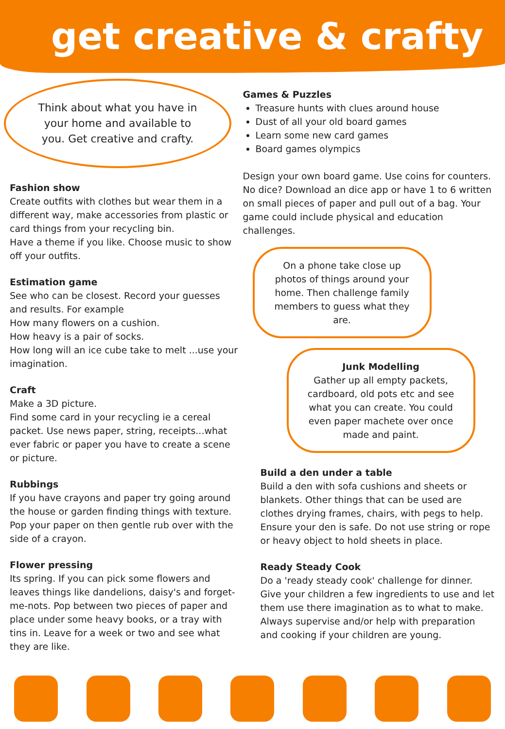get creative & crafty
Think about what you have in your home and available to you. Get creative and crafty.
Fashion show
Create outfits with clothes but wear them in a different way, make accessories from plastic or card things from your recycling bin.
Have a theme if you like. Choose music to show off your outfits.
Estimation game
See who can be closest. Record your guesses and results. For example
How many flowers on a cushion.
How heavy is a pair of socks.
How long will an ice cube take to melt ...use your imagination.
Craft
Make a 3D picture.
Find some card in your recycling ie a cereal packet. Use news paper, string, receipts...what ever fabric or paper you have to create a scene or picture.
Rubbings
If you have crayons and paper try going around the house or garden finding things with texture. Pop your paper on then gentle rub over with the side of a crayon.
Flower pressing
Its spring. If you can pick some flowers and leaves things like dandelions, daisy's and forget-me-nots. Pop between two pieces of paper and place under some heavy books, or a tray with tins in. Leave for a week or two and see what they are like.
Games & Puzzles
Treasure hunts with clues around house
Dust of all your old board games
Learn some new card games
Board games olympics
Design your own board game. Use coins for counters. No dice? Download an dice app or have 1 to 6 written on small pieces of paper and pull out of a bag. Your game could include physical and education challenges.
On a phone take close up photos of things around your home. Then challenge family members to guess what they are.
Junk Modelling
Gather up all empty packets, cardboard, old pots etc and see what you can create. You could even paper machete over once made and paint.
Build a den under a table
Build a den with sofa cushions and sheets or blankets. Other things that can be used are clothes drying frames, chairs, with pegs to help. Ensure your den is safe. Do not use string or rope or heavy object to hold sheets in place.
Ready Steady Cook
Do a 'ready steady cook' challenge for dinner. Give your children a few ingredients to use and let them use there imagination as to what to make. Always supervise and/or help with preparation and cooking if your children are young.